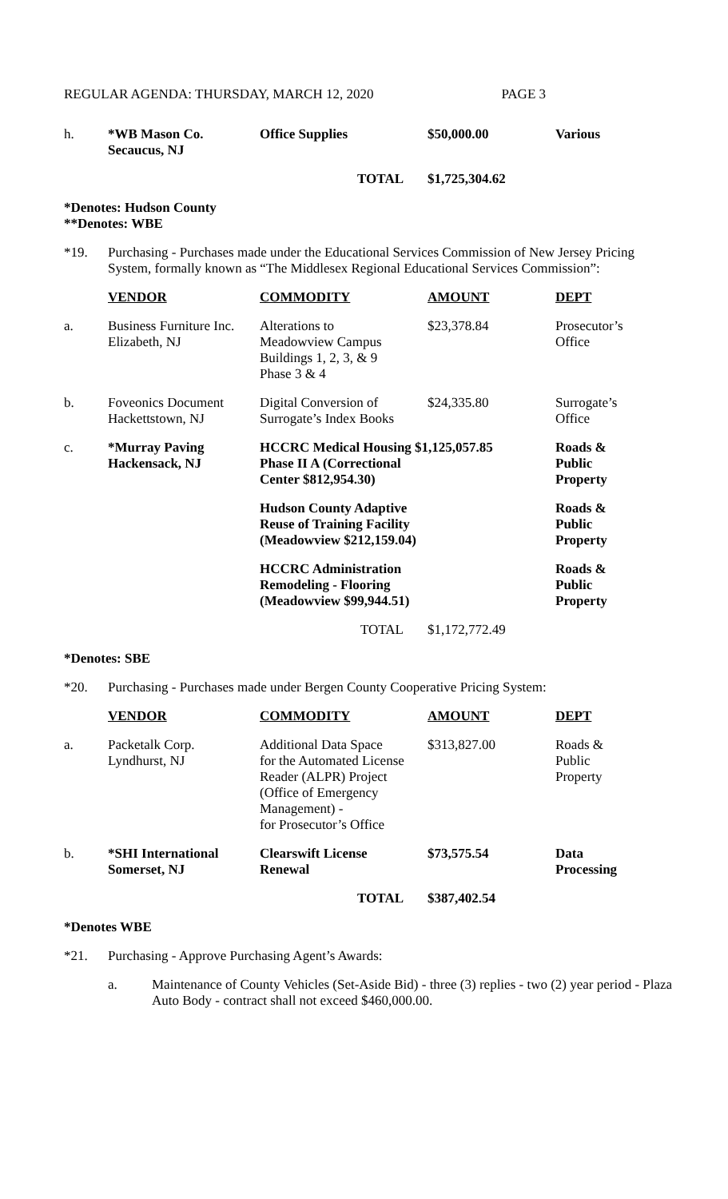REGULAR AGENDA: THURSDAY, MARCH 12, 2020 PAGE 3
| h. | *WB Mason Co. Secaucus, NJ | Office Supplies | $50,000.00 | Various |
| | | TOTAL | $1,725,304.62 | |
*Denotes: Hudson County
**Denotes: WBE
*19.
Purchasing - Purchases made under the Educational Services Commission of New Jersey Pricing System, formally known as “The Middlesex Regional Educational Services Commission”:
| | VENDOR | COMMODITY | AMOUNT | DEPT |
| --- | --- | --- | --- | --- |
| a. | Business Furniture Inc. Elizabeth, NJ | Alterations to Meadowview Campus Buildings 1, 2, 3, & 9 Phase 3 & 4 | $23,378.84 | Prosecutor’s Office |
| b. | Foveonics Document Hackettstown, NJ | Digital Conversion of Surrogate’s Index Books | $24,335.80 | Surrogate’s Office |
| c. | *Murray Paving Hackensack, NJ | HCCRC Medical Housing $1,125,057.85 Phase II A (Correctional Center $812,954.30) | | Roads & Public Property |
| | | Hudson County Adaptive Reuse of Training Facility (Meadowview $212,159.04) | | Roads & Public Property |
| | | HCCRC Administration Remodeling - Flooring (Meadowview $99,944.51) | | Roads & Public Property |
| | | TOTAL | $1,172,772.49 | |
*Denotes: SBE
*20.
Purchasing - Purchases made under Bergen County Cooperative Pricing System:
| | VENDOR | COMMODITY | AMOUNT | DEPT |
| --- | --- | --- | --- | --- |
| a. | Packetalk Corp. Lyndhurst, NJ | Additional Data Space for the Automated License Reader (ALPR) Project (Office of Emergency Management) - for Prosecutor’s Office | $313,827.00 | Roads & Public Property |
| b. | *SHI International Somerset, NJ | Clearswift License Renewal | $73,575.54 | Data Processing |
| | | TOTAL | $387,402.54 | |
*Denotes WBE
*21.
Purchasing - Approve Purchasing Agent’s Awards:
a.
Maintenance of County Vehicles (Set-Aside Bid) - three (3) replies - two (2) year period - Plaza Auto Body - contract shall not exceed $460,000.00.